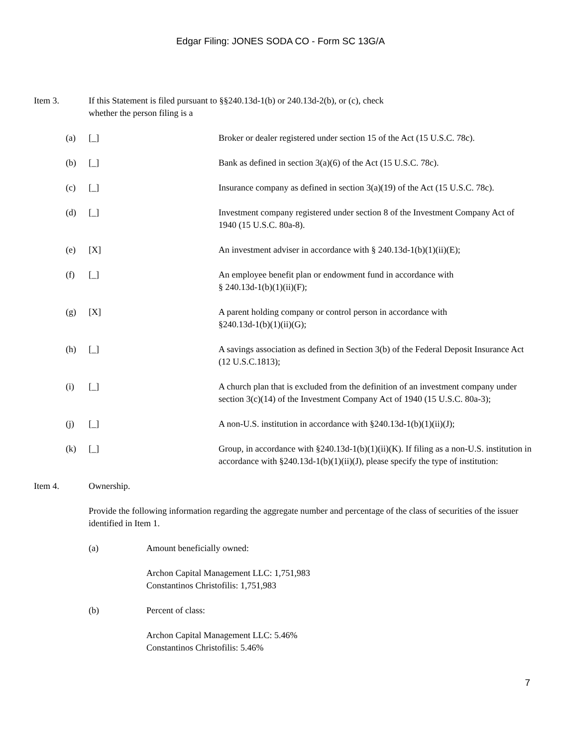Edgar Filing: JONES SODA CO - Form SC 13G/A
Item 3. If this Statement is filed pursuant to §§240.13d-1(b) or 240.13d-2(b), or (c), check
whether the person filing is a
(a) [_] Broker or dealer registered under section 15 of the Act (15 U.S.C. 78c).
(b) [_] Bank as defined in section 3(a)(6) of the Act (15 U.S.C. 78c).
(c) [_] Insurance company as defined in section 3(a)(19) of the Act (15 U.S.C. 78c).
(d) [_] Investment company registered under section 8 of the Investment Company Act of 1940 (15 U.S.C. 80a-8).
(e) [X] An investment adviser in accordance with § 240.13d-1(b)(1)(ii)(E);
(f) [_] An employee benefit plan or endowment fund in accordance with
§ 240.13d-1(b)(1)(ii)(F);
(g) [X] A parent holding company or control person in accordance with
§240.13d-1(b)(1)(ii)(G);
(h) [_] A savings association as defined in Section 3(b) of the Federal Deposit Insurance Act (12 U.S.C.1813);
(i) [_] A church plan that is excluded from the definition of an investment company under section 3(c)(14) of the Investment Company Act of 1940 (15 U.S.C. 80a-3);
(j) [_] A non-U.S. institution in accordance with §240.13d-1(b)(1)(ii)(J);
(k) [_] Group, in accordance with §240.13d-1(b)(1)(ii)(K). If filing as a non-U.S. institution in accordance with §240.13d-1(b)(1)(ii)(J), please specify the type of institution:
Item 4. Ownership.
Provide the following information regarding the aggregate number and percentage of the class of securities of the issuer identified in Item 1.
(a) Amount beneficially owned:
Archon Capital Management LLC: 1,751,983
Constantinos Christofilis: 1,751,983
(b) Percent of class:
Archon Capital Management LLC: 5.46%
Constantinos Christofilis: 5.46%
7